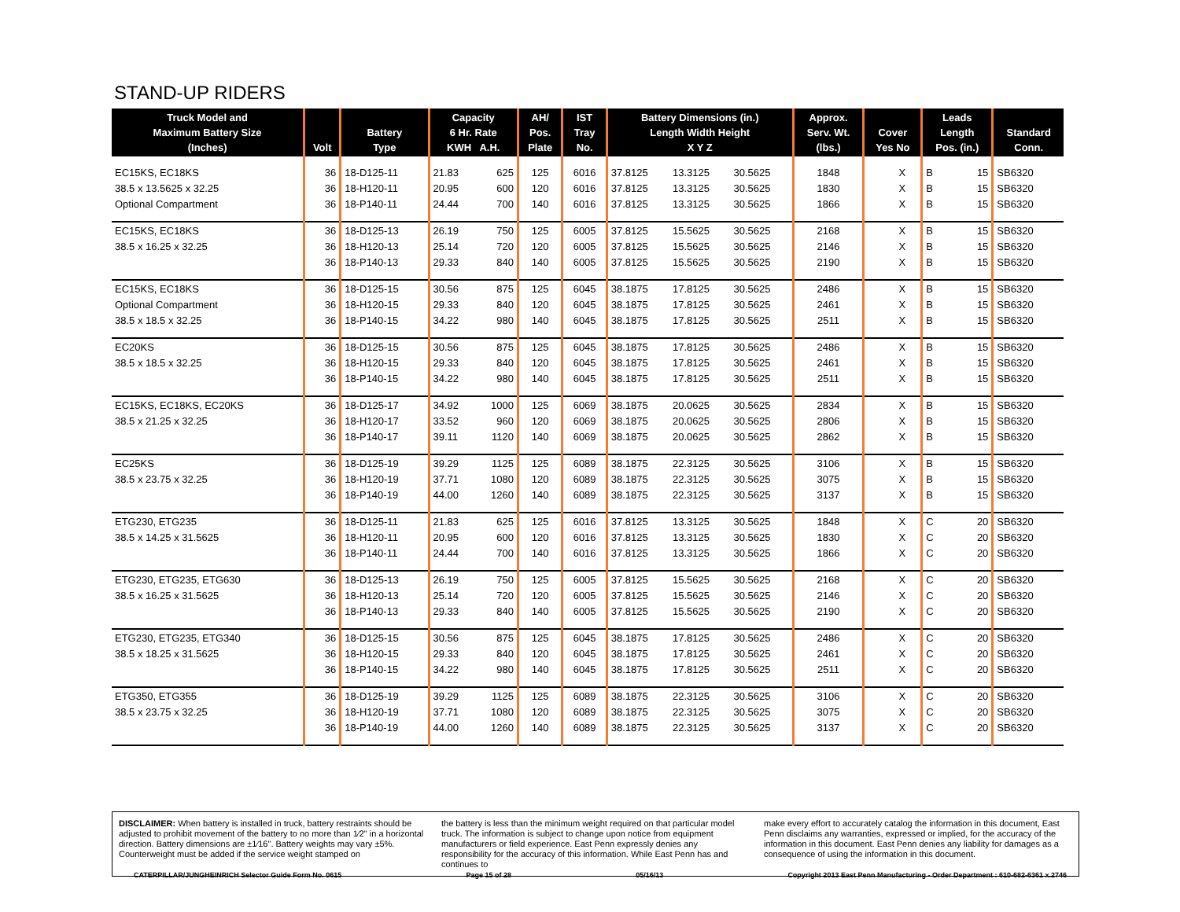STAND-UP RIDERS
| Truck Model and Maximum Battery Size (Inches) | Volt | Battery Type | Capacity 6 Hr. Rate KWH A.H. | | AH/ Pos. Plate | IST Tray No. | Battery Dimensions (in.) Length Width Height X Y Z | | | Approx. Serv. Wt. (lbs.) | Cover Yes No | | Leads Length Pos. (in.) | | Standard Conn. |
| --- | --- | --- | --- | --- | --- | --- | --- | --- | --- | --- | --- | --- | --- | --- | --- |
| EC15KS, EC18KS | 36 | 18-D125-11 | 21.83 | 625 | 125 | 6016 | 37.8125 | 13.3125 | 30.5625 | 1848 | | X | B | 15 | SB6320 |
| 38.5 x 13.5625 x 32.25 | 36 | 18-H120-11 | 20.95 | 600 | 120 | 6016 | 37.8125 | 13.3125 | 30.5625 | 1830 | | X | B | 15 | SB6320 |
| Optional Compartment | 36 | 18-P140-11 | 24.44 | 700 | 140 | 6016 | 37.8125 | 13.3125 | 30.5625 | 1866 | | X | B | 15 | SB6320 |
| EC15KS, EC18KS | 36 | 18-D125-13 | 26.19 | 750 | 125 | 6005 | 37.8125 | 15.5625 | 30.5625 | 2168 | | X | B | 15 | SB6320 |
| 38.5 x 16.25 x 32.25 | 36 | 18-H120-13 | 25.14 | 720 | 120 | 6005 | 37.8125 | 15.5625 | 30.5625 | 2146 | | X | B | 15 | SB6320 |
| | 36 | 18-P140-13 | 29.33 | 840 | 140 | 6005 | 37.8125 | 15.5625 | 30.5625 | 2190 | | X | B | 15 | SB6320 |
| EC15KS, EC18KS | 36 | 18-D125-15 | 30.56 | 875 | 125 | 6045 | 38.1875 | 17.8125 | 30.5625 | 2486 | | X | B | 15 | SB6320 |
| Optional Compartment | 36 | 18-H120-15 | 29.33 | 840 | 120 | 6045 | 38.1875 | 17.8125 | 30.5625 | 2461 | | X | B | 15 | SB6320 |
| 38.5 x 18.5 x 32.25 | 36 | 18-P140-15 | 34.22 | 980 | 140 | 6045 | 38.1875 | 17.8125 | 30.5625 | 2511 | | X | B | 15 | SB6320 |
| EC20KS | 36 | 18-D125-15 | 30.56 | 875 | 125 | 6045 | 38.1875 | 17.8125 | 30.5625 | 2486 | | X | B | 15 | SB6320 |
| 38.5 x 18.5 x 32.25 | 36 | 18-H120-15 | 29.33 | 840 | 120 | 6045 | 38.1875 | 17.8125 | 30.5625 | 2461 | | X | B | 15 | SB6320 |
| | 36 | 18-P140-15 | 34.22 | 980 | 140 | 6045 | 38.1875 | 17.8125 | 30.5625 | 2511 | | X | B | 15 | SB6320 |
| EC15KS, EC18KS, EC20KS | 36 | 18-D125-17 | 34.92 | 1000 | 125 | 6069 | 38.1875 | 20.0625 | 30.5625 | 2834 | | X | B | 15 | SB6320 |
| 38.5 x 21.25 x 32.25 | 36 | 18-H120-17 | 33.52 | 960 | 120 | 6069 | 38.1875 | 20.0625 | 30.5625 | 2806 | | X | B | 15 | SB6320 |
| | 36 | 18-P140-17 | 39.11 | 1120 | 140 | 6069 | 38.1875 | 20.0625 | 30.5625 | 2862 | | X | B | 15 | SB6320 |
| EC25KS | 36 | 18-D125-19 | 39.29 | 1125 | 125 | 6089 | 38.1875 | 22.3125 | 30.5625 | 3106 | | X | B | 15 | SB6320 |
| 38.5 x 23.75 x 32.25 | 36 | 18-H120-19 | 37.71 | 1080 | 120 | 6089 | 38.1875 | 22.3125 | 30.5625 | 3075 | | X | B | 15 | SB6320 |
| | 36 | 18-P140-19 | 44.00 | 1260 | 140 | 6089 | 38.1875 | 22.3125 | 30.5625 | 3137 | | X | B | 15 | SB6320 |
| ETG230, ETG235 | 36 | 18-D125-11 | 21.83 | 625 | 125 | 6016 | 37.8125 | 13.3125 | 30.5625 | 1848 | | X | C | 20 | SB6320 |
| 38.5 x 14.25 x 31.5625 | 36 | 18-H120-11 | 20.95 | 600 | 120 | 6016 | 37.8125 | 13.3125 | 30.5625 | 1830 | | X | C | 20 | SB6320 |
| | 36 | 18-P140-11 | 24.44 | 700 | 140 | 6016 | 37.8125 | 13.3125 | 30.5625 | 1866 | | X | C | 20 | SB6320 |
| ETG230, ETG235, ETG630 | 36 | 18-D125-13 | 26.19 | 750 | 125 | 6005 | 37.8125 | 15.5625 | 30.5625 | 2168 | | X | C | 20 | SB6320 |
| 38.5 x 16.25 x 31.5625 | 36 | 18-H120-13 | 25.14 | 720 | 120 | 6005 | 37.8125 | 15.5625 | 30.5625 | 2146 | | X | C | 20 | SB6320 |
| | 36 | 18-P140-13 | 29.33 | 840 | 140 | 6005 | 37.8125 | 15.5625 | 30.5625 | 2190 | | X | C | 20 | SB6320 |
| ETG230, ETG235, ETG340 | 36 | 18-D125-15 | 30.56 | 875 | 125 | 6045 | 38.1875 | 17.8125 | 30.5625 | 2486 | | X | C | 20 | SB6320 |
| 38.5 x 18.25 x 31.5625 | 36 | 18-H120-15 | 29.33 | 840 | 120 | 6045 | 38.1875 | 17.8125 | 30.5625 | 2461 | | X | C | 20 | SB6320 |
| | 36 | 18-P140-15 | 34.22 | 980 | 140 | 6045 | 38.1875 | 17.8125 | 30.5625 | 2511 | | X | C | 20 | SB6320 |
| ETG350, ETG355 | 36 | 18-D125-19 | 39.29 | 1125 | 125 | 6089 | 38.1875 | 22.3125 | 30.5625 | 3106 | | X | C | 20 | SB6320 |
| 38.5 x 23.75 x 32.25 | 36 | 18-H120-19 | 37.71 | 1080 | 120 | 6089 | 38.1875 | 22.3125 | 30.5625 | 3075 | | X | C | 20 | SB6320 |
| | 36 | 18-P140-19 | 44.00 | 1260 | 140 | 6089 | 38.1875 | 22.3125 | 30.5625 | 3137 | | X | C | 20 | SB6320 |
DISCLAIMER: When battery is installed in truck, battery restraints should be adjusted to prohibit movement of the battery to no more than 1⁄2" in a horizontal direction. Battery dimensions are ±1⁄16". Battery weights may vary ±5%. Counterweight must be added if the service weight stamped on
the battery is less than the minimum weight required on that particular model truck. The information is subject to change upon notice from equipment manufacturers or field experience. East Penn expressly denies any responsibility for the accuracy of this information. While East Penn has and continues to
make every effort to accurately catalog the information in this document, East Penn disclaims any warranties, expressed or implied, for the accuracy of the information in this document. East Penn denies any liability for damages as a consequence of using the information in this document.
CATERPILLAR/JUNGHEINRICH Selector Guide Form No. 0615 Page 15 of 28 05/16/13 Copyright 2013 East Penn Manufacturing - Order Department : 610-682-6361 x.2746